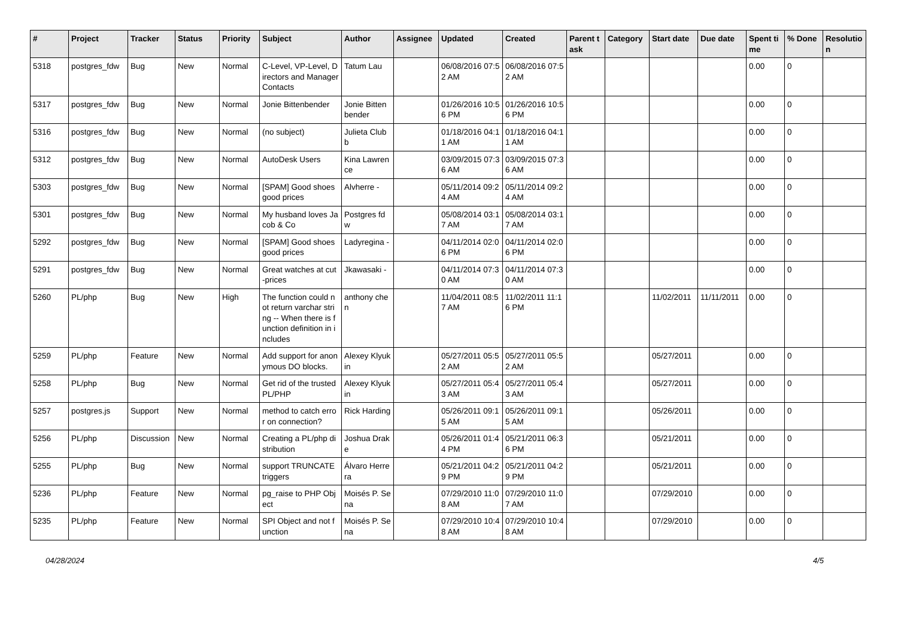| # | Project | Tracker | Status | Priority | Subject | Author | Assignee | Updated | Created | Parent task | Category | Start date | Due date | Spent time | % Done | Resolution |
| --- | --- | --- | --- | --- | --- | --- | --- | --- | --- | --- | --- | --- | --- | --- | --- | --- |
| 5318 | postgres_fdw | Bug | New | Normal | C-Level, VP-Level, Directors and Manager Contacts | Tatum Lau | | 06/08/2016 07:52 AM | 06/08/2016 07:52 AM | | | | | 0.00 | 0 | |
| 5317 | postgres_fdw | Bug | New | Normal | Jonie Bittenbender | Jonie Bittenbender | | 01/26/2016 10:56 PM | 01/26/2016 10:56 PM | | | | | 0.00 | 0 | |
| 5316 | postgres_fdw | Bug | New | Normal | (no subject) | Julieta Clubb | | 01/18/2016 04:11 AM | 01/18/2016 04:11 AM | | | | | 0.00 | 0 | |
| 5312 | postgres_fdw | Bug | New | Normal | AutoDesk Users | Kina Lawrence | | 03/09/2015 07:36 AM | 03/09/2015 07:36 AM | | | | | 0.00 | 0 | |
| 5303 | postgres_fdw | Bug | New | Normal | [SPAM] Good shoes good prices | Alvherre - | | 05/11/2014 09:24 AM | 05/11/2014 09:24 AM | | | | | 0.00 | 0 | |
| 5301 | postgres_fdw | Bug | New | Normal | My husband loves Jacob & Co | Postgres fdw | | 05/08/2014 03:17 AM | 05/08/2014 03:17 AM | | | | | 0.00 | 0 | |
| 5292 | postgres_fdw | Bug | New | Normal | [SPAM] Good shoes good prices | Ladyregina - | | 04/11/2014 02:06 PM | 04/11/2014 02:06 PM | | | | | 0.00 | 0 | |
| 5291 | postgres_fdw | Bug | New | Normal | Great watches at cut-prices | Jkawasaki - | | 04/11/2014 07:30 AM | 04/11/2014 07:30 AM | | | | | 0.00 | 0 | |
| 5260 | PL/php | Bug | New | High | The function could not return varchar string -- When there is function definition in includes | anthony chen | | 11/04/2011 08:57 AM | 11/02/2011 11:16 PM | | | 11/02/2011 | 11/11/2011 | 0.00 | 0 | |
| 5259 | PL/php | Feature | New | Normal | Add support for anonymous DO blocks. | Alexey Klyukin | | 05/27/2011 05:52 AM | 05/27/2011 05:52 AM | | | 05/27/2011 | | 0.00 | 0 | |
| 5258 | PL/php | Bug | New | Normal | Get rid of the trusted PL/PHP | Alexey Klyukin | | 05/27/2011 05:43 AM | 05/27/2011 05:43 AM | | | 05/27/2011 | | 0.00 | 0 | |
| 5257 | postgres.js | Support | New | Normal | method to catch error on connection? | Rick Harding | | 05/26/2011 09:15 AM | 05/26/2011 09:15 AM | | | 05/26/2011 | | 0.00 | 0 | |
| 5256 | PL/php | Discussion | New | Normal | Creating a PL/php distribution | Joshua Drake | | 05/26/2011 01:44 PM | 05/21/2011 06:36 PM | | | 05/21/2011 | | 0.00 | 0 | |
| 5255 | PL/php | Bug | New | Normal | support TRUNCATE triggers | Álvaro Herrera | | 05/21/2011 04:29 PM | 05/21/2011 04:29 PM | | | 05/21/2011 | | 0.00 | 0 | |
| 5236 | PL/php | Feature | New | Normal | pg_raise to PHP Object | Moisés P. Sena | | 07/29/2010 11:08 AM | 07/29/2010 11:07 AM | | | 07/29/2010 | | 0.00 | 0 | |
| 5235 | PL/php | Feature | New | Normal | SPI Object and not function | Moisés P. Sena | | 07/29/2010 10:48 AM | 07/29/2010 10:48 AM | | | 07/29/2010 | | 0.00 | 0 | |
04/28/2024 4/5